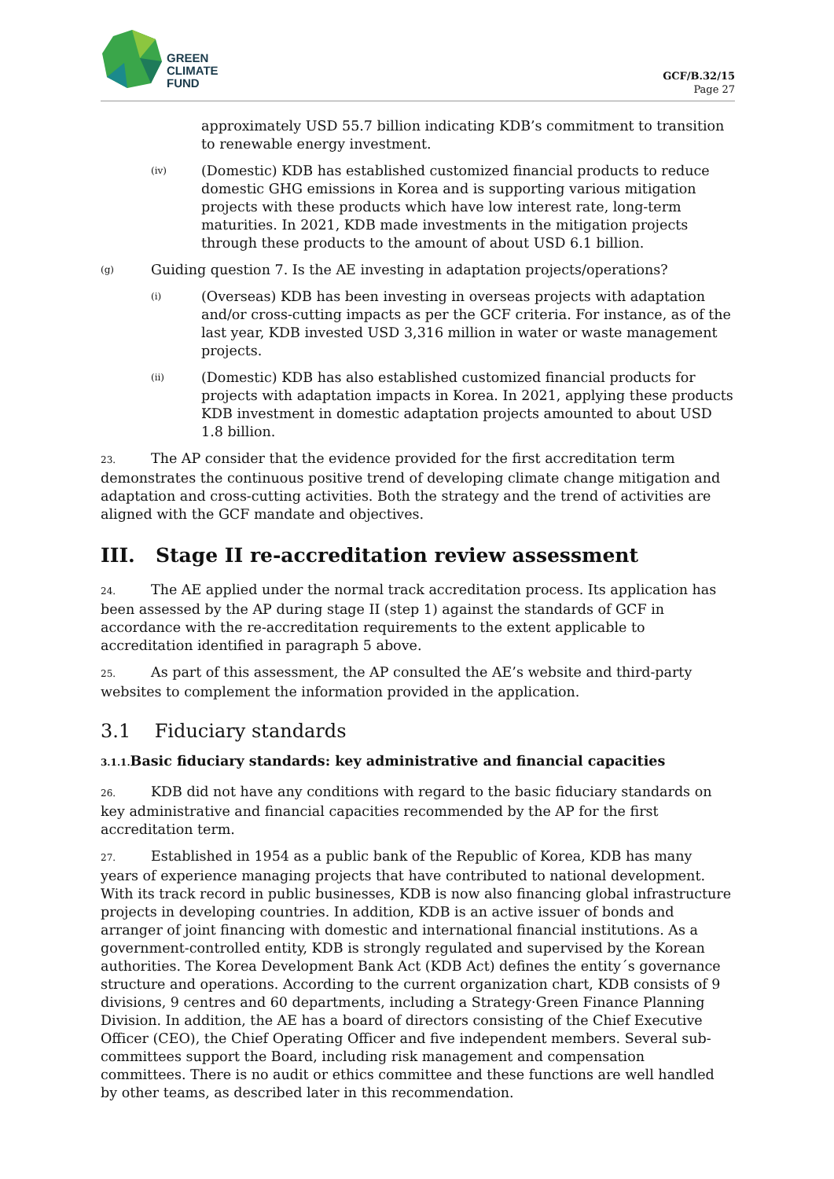GREEN
CLIMATE
FUND
GCF/B.32/15
Page 27
approximately USD 55.7 billion indicating KDB’s commitment to transition to renewable energy investment.
(iv) (Domestic) KDB has established customized financial products to reduce domestic GHG emissions in Korea and is supporting various mitigation projects with these products which have low interest rate, long-term maturities. In 2021, KDB made investments in the mitigation projects through these products to the amount of about USD 6.1 billion.
(g) Guiding question 7. Is the AE investing in adaptation projects/operations?
(i) (Overseas) KDB has been investing in overseas projects with adaptation and/or cross-cutting impacts as per the GCF criteria. For instance, as of the last year, KDB invested USD 3,316 million in water or waste management projects.
(ii) (Domestic) KDB has also established customized financial products for projects with adaptation impacts in Korea. In 2021, applying these products KDB investment in domestic adaptation projects amounted to about USD 1.8 billion.
23. The AP consider that the evidence provided for the first accreditation term demonstrates the continuous positive trend of developing climate change mitigation and adaptation and cross-cutting activities. Both the strategy and the trend of activities are aligned with the GCF mandate and objectives.
III. Stage II re-accreditation review assessment
24. The AE applied under the normal track accreditation process. Its application has been assessed by the AP during stage II (step 1) against the standards of GCF in accordance with the re-accreditation requirements to the extent applicable to accreditation identified in paragraph 5 above.
25. As part of this assessment, the AP consulted the AE’s website and third-party websites to complement the information provided in the application.
3.1 Fiduciary standards
3.1.1. Basic fiduciary standards: key administrative and financial capacities
26. KDB did not have any conditions with regard to the basic fiduciary standards on key administrative and financial capacities recommended by the AP for the first accreditation term.
27. Established in 1954 as a public bank of the Republic of Korea, KDB has many years of experience managing projects that have contributed to national development. With its track record in public businesses, KDB is now also financing global infrastructure projects in developing countries. In addition, KDB is an active issuer of bonds and arranger of joint financing with domestic and international financial institutions. As a government-controlled entity, KDB is strongly regulated and supervised by the Korean authorities. The Korea Development Bank Act (KDB Act) defines the entity´s governance structure and operations. According to the current organization chart, KDB consists of 9 divisions, 9 centres and 60 departments, including a Strategy·Green Finance Planning Division. In addition, the AE has a board of directors consisting of the Chief Executive Officer (CEO), the Chief Operating Officer and five independent members. Several sub-committees support the Board, including risk management and compensation committees. There is no audit or ethics committee and these functions are well handled by other teams, as described later in this recommendation.